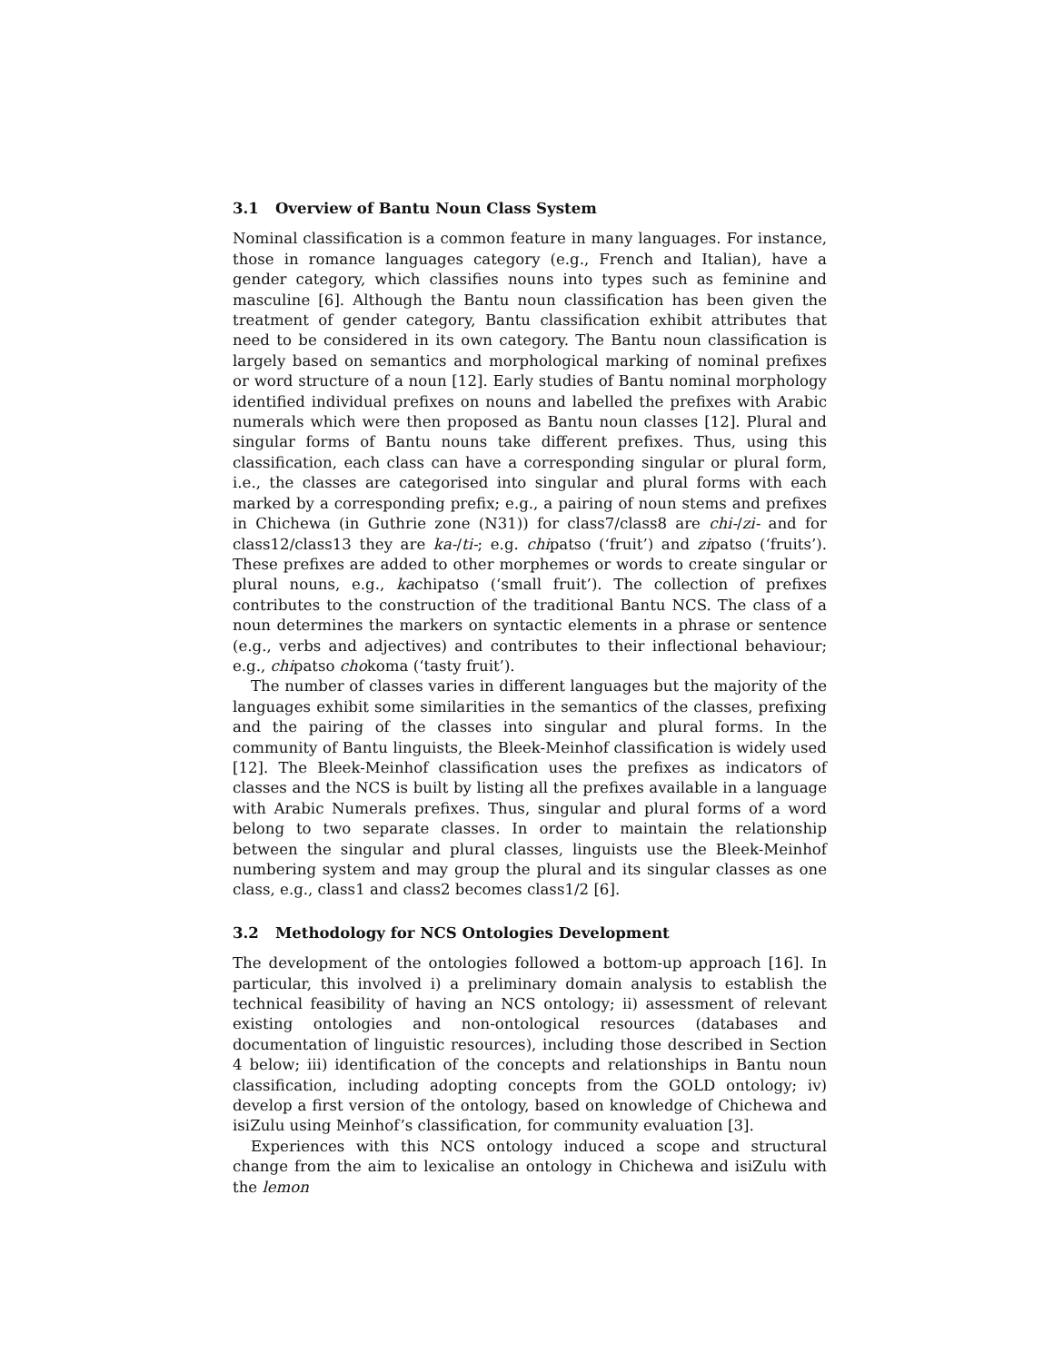3.1 Overview of Bantu Noun Class System
Nominal classification is a common feature in many languages. For instance, those in romance languages category (e.g., French and Italian), have a gender category, which classifies nouns into types such as feminine and masculine [6]. Although the Bantu noun classification has been given the treatment of gender category, Bantu classification exhibit attributes that need to be considered in its own category. The Bantu noun classification is largely based on semantics and morphological marking of nominal prefixes or word structure of a noun [12]. Early studies of Bantu nominal morphology identified individual prefixes on nouns and labelled the prefixes with Arabic numerals which were then proposed as Bantu noun classes [12]. Plural and singular forms of Bantu nouns take different prefixes. Thus, using this classification, each class can have a corresponding singular or plural form, i.e., the classes are categorised into singular and plural forms with each marked by a corresponding prefix; e.g., a pairing of noun stems and prefixes in Chichewa (in Guthrie zone (N31)) for class7/class8 are chi-/zi- and for class12/class13 they are ka-/ti-; e.g. chipatso (‘fruit’) and zipatso (‘fruits’). These prefixes are added to other morphemes or words to create singular or plural nouns, e.g., kachipatso (‘small fruit’). The collection of prefixes contributes to the construction of the traditional Bantu NCS. The class of a noun determines the markers on syntactic elements in a phrase or sentence (e.g., verbs and adjectives) and contributes to their inflectional behaviour; e.g., chipatso chokoma (‘tasty fruit’).
The number of classes varies in different languages but the majority of the languages exhibit some similarities in the semantics of the classes, prefixing and the pairing of the classes into singular and plural forms. In the community of Bantu linguists, the Bleek-Meinhof classification is widely used [12]. The Bleek-Meinhof classification uses the prefixes as indicators of classes and the NCS is built by listing all the prefixes available in a language with Arabic Numerals prefixes. Thus, singular and plural forms of a word belong to two separate classes. In order to maintain the relationship between the singular and plural classes, linguists use the Bleek-Meinhof numbering system and may group the plural and its singular classes as one class, e.g., class1 and class2 becomes class1/2 [6].
3.2 Methodology for NCS Ontologies Development
The development of the ontologies followed a bottom-up approach [16]. In particular, this involved i) a preliminary domain analysis to establish the technical feasibility of having an NCS ontology; ii) assessment of relevant existing ontologies and non-ontological resources (databases and documentation of linguistic resources), including those described in Section 4 below; iii) identification of the concepts and relationships in Bantu noun classification, including adopting concepts from the GOLD ontology; iv) develop a first version of the ontology, based on knowledge of Chichewa and isiZulu using Meinhof’s classification, for community evaluation [3].
Experiences with this NCS ontology induced a scope and structural change from the aim to lexicalise an ontology in Chichewa and isiZulu with the lemon